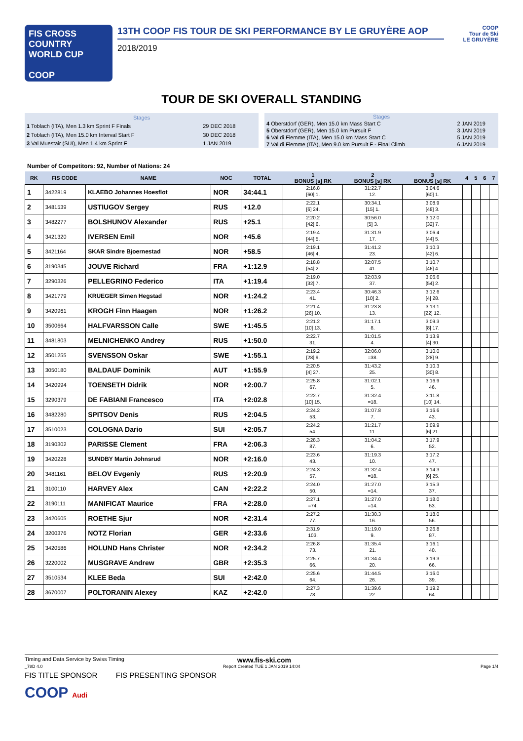FIS CROSS COUNTRY
WORLD CUP
COOP
13TH COOP FIS TOUR DE SKI PERFORMANCE BY LE GRUYÈRE AOP
2018/2019
COOP
Tour de Ski
LE GRUYÈRE
TOUR DE SKI OVERALL STANDING
| Stages | |
| --- | --- |
| 1 Toblach (ITA), Men 1.3 km Sprint F Finals | 29 DEC 2018 |
| 2 Toblach (ITA), Men 15.0 km Interval Start F | 30 DEC 2018 |
| 3 Val Muestair (SUI), Men 1.4 km Sprint F | 1 JAN 2019 |
| Stages | |
| --- | --- |
| 4 Oberstdorf (GER), Men 15.0 km Mass Start C | 2 JAN 2019 |
| 5 Oberstdorf (GER), Men 15.0 km Pursuit F | 3 JAN 2019 |
| 6 Val di Fiemme (ITA), Men 15.0 km Mass Start C | 5 JAN 2019 |
| 7 Val di Fiemme (ITA), Men 9.0 km Pursuit F - Final Climb | 6 JAN 2019 |
Number of Competitors: 92, Number of Nations: 24
| RK | FIS CODE | NAME | NOC | TOTAL | 1 BONUS [s] RK | 2 BONUS [s] RK | 3 BONUS [s] RK | 4 | 5 | 6 | 7 |
| --- | --- | --- | --- | --- | --- | --- | --- | --- | --- | --- | --- |
| 1 | 3422819 | KLAEBO Johannes Hoesflot | NOR | 34:44.1 | 2:16.8 [60] 1. | 31:22.7 12. | 3:04.6 [60] 1. | | | | |
| 2 | 3481539 | USTIUGOV Sergey | RUS | +12.0 | 2:22.1 [6] 24. | 30:34.1 [15] 1. | 3:08.9 [48] 3. | | | | |
| 3 | 3482277 | BOLSHUNOV Alexander | RUS | +25.1 | 2:20.2 [42] 6. | 30:56.0 [5] 3. | 3:12.0 [32] 7. | | | | |
| 4 | 3421320 | IVERSEN Emil | NOR | +45.6 | 2:19.4 [44] 5. | 31:31.9 17. | 3:06.4 [44] 5. | | | | |
| 5 | 3421164 | SKAR Sindre Bjoernestad | NOR | +58.5 | 2:19.1 [46] 4. | 31:41.2 23. | 3:10.3 [42] 6. | | | | |
| 6 | 3190345 | JOUVE Richard | FRA | +1:12.9 | 2:18.8 [54] 2. | 32:07.5 41. | 3:10.7 [46] 4. | | | | |
| 7 | 3290326 | PELLEGRINO Federico | ITA | +1:19.4 | 2:19.0 [32] 7. | 32:03.9 37. | 3:06.6 [54] 2. | | | | |
| 8 | 3421779 | KRUEGER Simen Hegstad | NOR | +1:24.2 | 2:23.4 41. | 30:46.3 [10] 2. | 3:12.6 [4] 28. | | | | |
| 9 | 3420961 | KROGH Finn Haagen | NOR | +1:26.2 | 2:21.4 [26] 10. | 31:23.8 13. | 3:13.1 [22] 12. | | | | |
| 10 | 3500664 | HALFVARSSON Calle | SWE | +1:45.5 | 2:21.2 [10] 13. | 31:17.1 8. | 3:09.3 [8] 17. | | | | |
| 11 | 3481803 | MELNICHENKO Andrey | RUS | +1:50.0 | 2:22.7 31. | 31:01.5 4. | 3:13.9 [4] 30. | | | | |
| 12 | 3501255 | SVENSSON Oskar | SWE | +1:55.1 | 2:19.2 [28] 9. | 32:06.0 =38. | 3:10.0 [28] 9. | | | | |
| 13 | 3050180 | BALDAUF Dominik | AUT | +1:55.9 | 2:20.5 [4] 27. | 31:43.2 25. | 3:10.3 [30] 8. | | | | |
| 14 | 3420994 | TOENSETH Didrik | NOR | +2:00.7 | 2:25.8 67. | 31:02.1 5. | 3:16.9 46. | | | | |
| 15 | 3290379 | DE FABIANI Francesco | ITA | +2:02.8 | 2:22.7 [10] 15. | 31:32.4 =18. | 3:11.8 [10] 14. | | | | |
| 16 | 3482280 | SPITSOV Denis | RUS | +2:04.5 | 2:24.2 53. | 31:07.8 7. | 3:16.6 43. | | | | |
| 17 | 3510023 | COLOGNA Dario | SUI | +2:05.7 | 2:24.2 54. | 31:21.7 11. | 3:09.9 [6] 21. | | | | |
| 18 | 3190302 | PARISSE Clement | FRA | +2:06.3 | 2:28.3 87. | 31:04.2 6. | 3:17.9 52. | | | | |
| 19 | 3420228 | SUNDBY Martin Johnsrud | NOR | +2:16.0 | 2:23.6 43. | 31:19.3 10. | 3:17.2 47. | | | | |
| 20 | 3481161 | BELOV Evgeniy | RUS | +2:20.9 | 2:24.3 57. | 31:32.4 =18. | 3:14.3 [6] 25. | | | | |
| 21 | 3100110 | HARVEY Alex | CAN | +2:22.2 | 2:24.0 50. | 31:27.0 =14. | 3:15.3 37. | | | | |
| 22 | 3190111 | MANIFICAT Maurice | FRA | +2:28.0 | 2:27.1 =74. | 31:27.0 =14. | 3:18.0 53. | | | | |
| 23 | 3420605 | ROETHE Sjur | NOR | +2:31.4 | 2:27.2 77. | 31:30.3 16. | 3:18.0 56. | | | | |
| 24 | 3200376 | NOTZ Florian | GER | +2:33.6 | 2:31.9 103. | 31:19.0 9. | 3:26.8 87. | | | | |
| 25 | 3420586 | HOLUND Hans Christer | NOR | +2:34.2 | 2:26.8 73. | 31:35.4 21. | 3:16.1 40. | | | | |
| 26 | 3220002 | MUSGRAVE Andrew | GBR | +2:35.3 | 2:25.7 66. | 31:34.4 20. | 3:19.3 66. | | | | |
| 27 | 3510534 | KLEE Beda | SUI | +2:42.0 | 2:25.6 64. | 31:44.5 26. | 3:16.0 39. | | | | |
| 28 | 3670007 | POLTORANIN Alexey | KAZ | +2:42.0 | 2:27.3 78. | 31:39.6 22. | 3:19.2 64. | | | | |
Timing and Data Service by Swiss Timing www.fis-ski.com
_78D 4.0 Report Created TUE 1 JAN 2019 14:04 Page 1/4
FIS TITLE SPONSOR FIS PRESENTING SPONSOR
COOP Audi